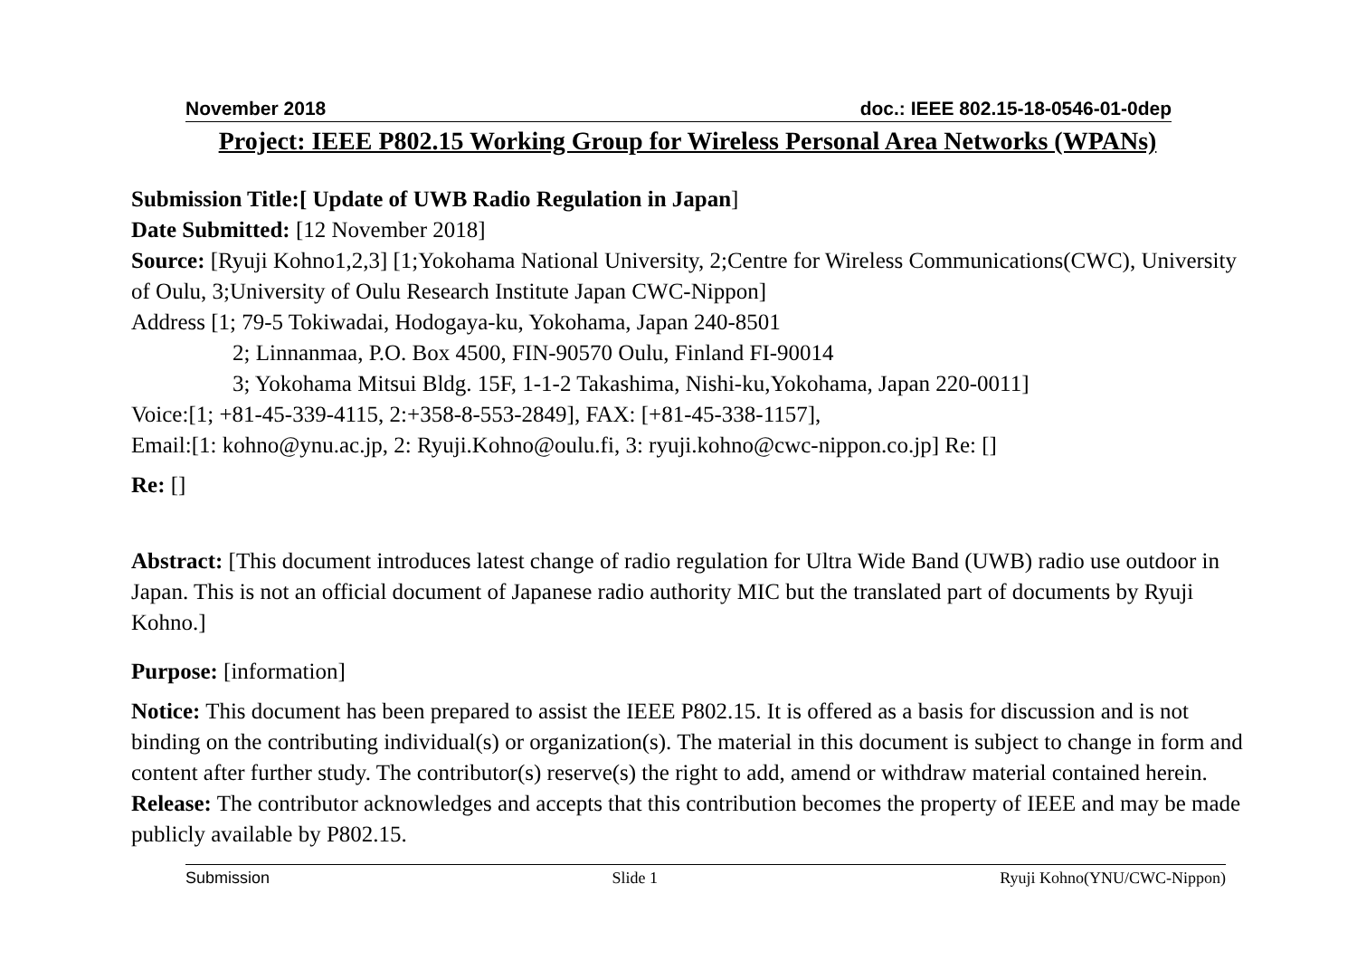November 2018 doc.: IEEE 802.15-18-0546-01-0dep
Project: IEEE P802.15 Working Group for Wireless Personal Area Networks (WPANs)
Submission Title:[ Update of UWB Radio Regulation in Japan]
Date Submitted: [12 November 2018]
Source: [Ryuji Kohno1,2,3] [1;Yokohama National University, 2;Centre for Wireless Communications(CWC), University of Oulu, 3;University of Oulu Research Institute Japan CWC-Nippon]
Address [1; 79-5 Tokiwadai, Hodogaya-ku, Yokohama, Japan 240-8501
2; Linnanmaa, P.O. Box 4500, FIN-90570 Oulu, Finland FI-90014
3; Yokohama Mitsui Bldg. 15F, 1-1-2 Takashima, Nishi-ku,Yokohama, Japan 220-0011]
Voice:[1; +81-45-339-4115, 2:+358-8-553-2849], FAX: [+81-45-338-1157],
Email:[1: kohno@ynu.ac.jp, 2: Ryuji.Kohno@oulu.fi, 3: ryuji.kohno@cwc-nippon.co.jp] Re: []
Re: []
Abstract: [This document introduces latest change of radio regulation for Ultra Wide Band (UWB) radio use outdoor in Japan. This is not an official document of Japanese radio authority MIC but the translated part of documents by Ryuji Kohno.]
Purpose: [information]
Notice: This document has been prepared to assist the IEEE P802.15. It is offered as a basis for discussion and is not binding on the contributing individual(s) or organization(s). The material in this document is subject to change in form and content after further study. The contributor(s) reserve(s) the right to add, amend or withdraw material contained herein.
Release: The contributor acknowledges and accepts that this contribution becomes the property of IEEE and may be made publicly available by P802.15.
Submission Slide 1 Ryuji Kohno(YNU/CWC-Nippon)